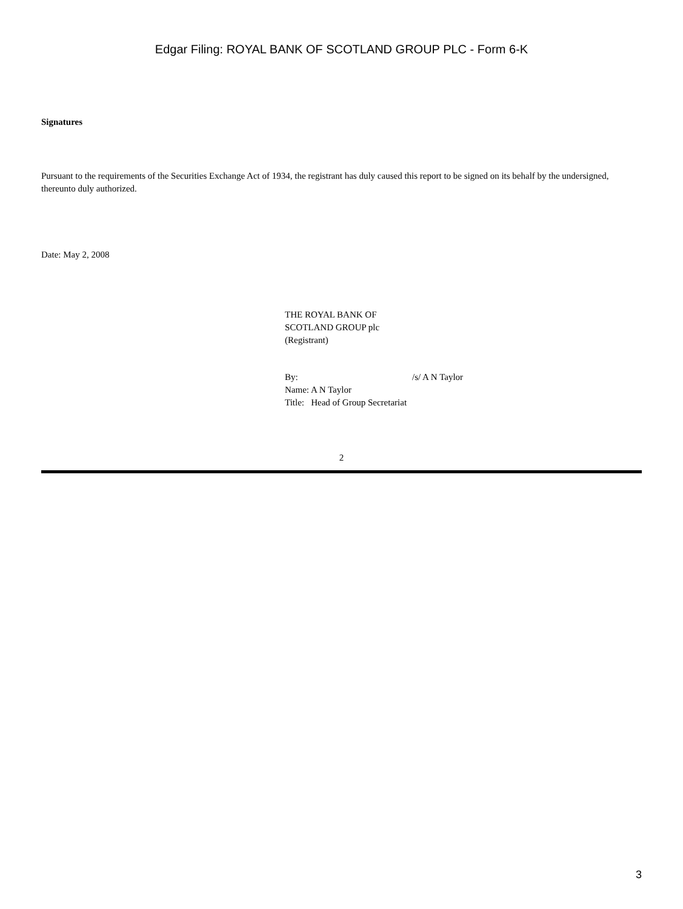Edgar Filing: ROYAL BANK OF SCOTLAND GROUP PLC - Form 6-K
Signatures
Pursuant to the requirements of the Securities Exchange Act of 1934, the registrant has duly caused this report to be signed on its behalf by the undersigned, thereunto duly authorized.
Date: May 2, 2008
THE ROYAL BANK OF
SCOTLAND GROUP plc
(Registrant)
| By: | /s/ A N Taylor |
| Name: A N Taylor | |
| Title: Head of Group Secretariat | |
2
3